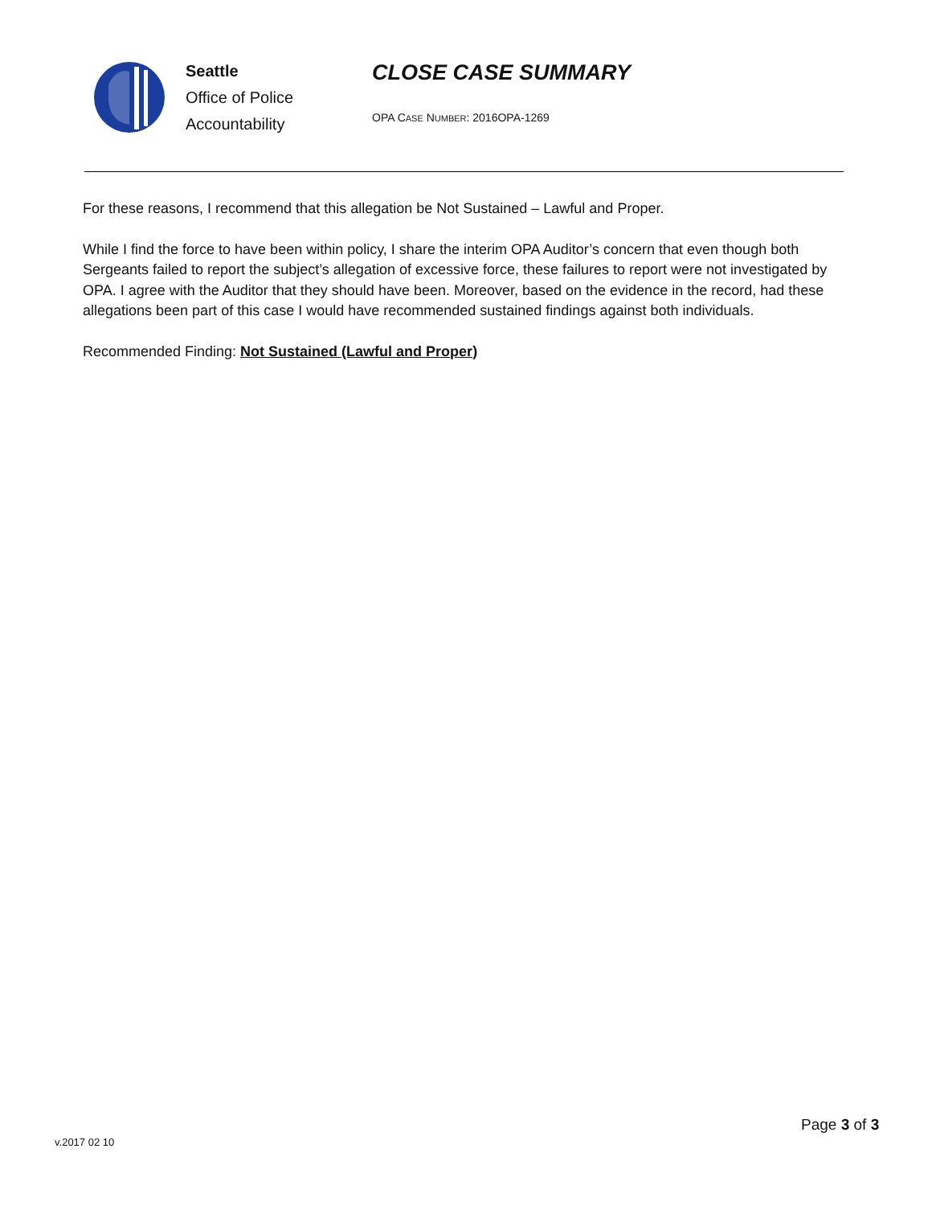Seattle
Office of Police
Accountability
CLOSE CASE SUMMARY
OPA CASE NUMBER: 2016OPA-1269
For these reasons, I recommend that this allegation be Not Sustained – Lawful and Proper.
While I find the force to have been within policy, I share the interim OPA Auditor’s concern that even though both Sergeants failed to report the subject’s allegation of excessive force, these failures to report were not investigated by OPA. I agree with the Auditor that they should have been. Moreover, based on the evidence in the record, had these allegations been part of this case I would have recommended sustained findings against both individuals.
Recommended Finding: Not Sustained (Lawful and Proper)
v.2017 02 10
Page 3 of 3